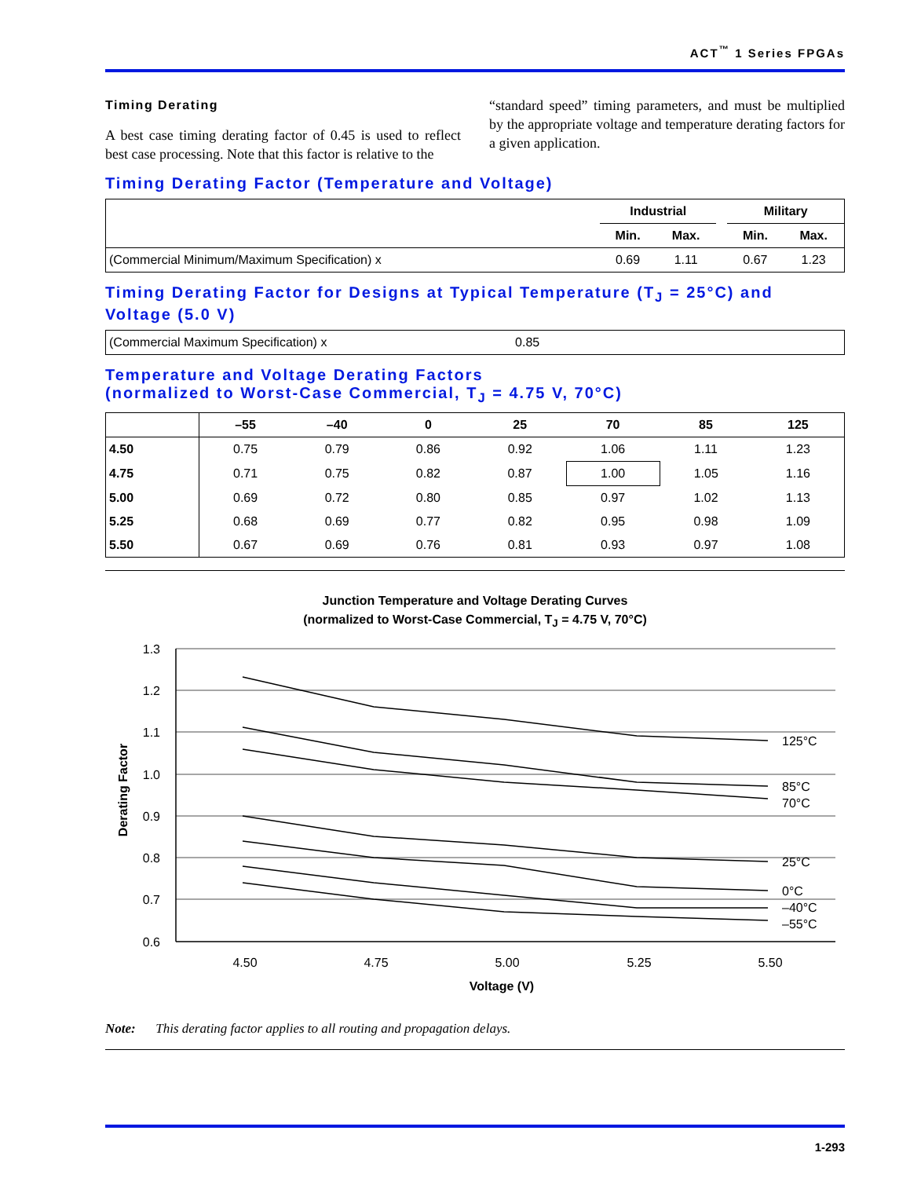ACT<sup>™</sup> 1 Series FPGAs
Timing Derating
A best case timing derating factor of 0.45 is used to reflect best case processing. Note that this factor is relative to the
“standard speed” timing parameters, and must be multiplied by the appropriate voltage and temperature derating factors for a given application.
Timing Derating Factor (Temperature and Voltage)
| | Industrial | | | Military | |
| --- | --- | --- | --- | --- | --- |
| | Min. | Max. | | Min. | Max. |
| (Commercial Minimum/Maximum Specification) x | 0.69 | 1.11 | | 0.67 | 1.23 |
Timing Derating Factor for Designs at Typical Temperature (T<sub>J</sub> = 25°C) and Voltage (5.0 V)
| (Commercial Maximum Specification) x | 0.85 |
Temperature and Voltage Derating Factors
(normalized to Worst-Case Commercial, T<sub>J</sub> = 4.75 V, 70°C)
| | –55 | –40 | 0 | 25 | 70 | 85 | 125 |
| --- | --- | --- | --- | --- | --- | --- | --- |
| 4.50 | 0.75 | 0.79 | 0.86 | 0.92 | 1.06 | 1.11 | 1.23 |
| 4.75 | 0.71 | 0.75 | 0.82 | 0.87 | 1.00 | 1.05 | 1.16 |
| 5.00 | 0.69 | 0.72 | 0.80 | 0.85 | 0.97 | 1.02 | 1.13 |
| 5.25 | 0.68 | 0.69 | 0.77 | 0.82 | 0.95 | 0.98 | 1.09 |
| 5.50 | 0.67 | 0.69 | 0.76 | 0.81 | 0.93 | 0.97 | 1.08 |
Junction Temperature and Voltage Derating Curves
(normalized to Worst-Case Commercial, T<sub>J</sub> = 4.75 V, 70°C)
1.3
1.2
1.1
1.0
0.9
0.8
0.7
0.6
4.50
4.75
5.00
5.25
5.50
Voltage (V)
Derating Factor
125°C
85°C
70°C
25°C
0°C
–40°C
–55°C
Note: This derating factor applies to all routing and propagation delays.
1-293